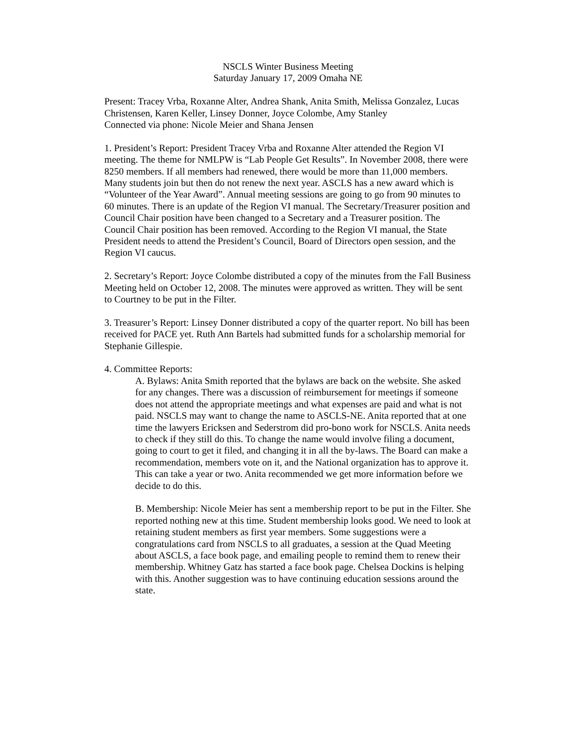NSCLS Winter Business Meeting
Saturday January 17, 2009 Omaha NE
Present: Tracey Vrba, Roxanne Alter, Andrea Shank, Anita Smith, Melissa Gonzalez, Lucas Christensen, Karen Keller, Linsey Donner, Joyce Colombe, Amy Stanley
Connected via phone: Nicole Meier and Shana Jensen
1. President’s Report: President Tracey Vrba and Roxanne Alter attended the Region VI meeting. The theme for NMLPW is “Lab People Get Results”. In November 2008, there were 8250 members. If all members had renewed, there would be more than 11,000 members. Many students join but then do not renew the next year. ASCLS has a new award which is “Volunteer of the Year Award”. Annual meeting sessions are going to go from 90 minutes to 60 minutes. There is an update of the Region VI manual. The Secretary/Treasurer position and Council Chair position have been changed to a Secretary and a Treasurer position. The Council Chair position has been removed. According to the Region VI manual, the State President needs to attend the President’s Council, Board of Directors open session, and the Region VI caucus.
2. Secretary’s Report: Joyce Colombe distributed a copy of the minutes from the Fall Business Meeting held on October 12, 2008. The minutes were approved as written. They will be sent to Courtney to be put in the Filter.
3. Treasurer’s Report: Linsey Donner distributed a copy of the quarter report. No bill has been received for PACE yet. Ruth Ann Bartels had submitted funds for a scholarship memorial for Stephanie Gillespie.
4. Committee Reports:
A. Bylaws: Anita Smith reported that the bylaws are back on the website. She asked for any changes. There was a discussion of reimbursement for meetings if someone does not attend the appropriate meetings and what expenses are paid and what is not paid. NSCLS may want to change the name to ASCLS-NE. Anita reported that at one time the lawyers Ericksen and Sederstrom did pro-bono work for NSCLS. Anita needs to check if they still do this. To change the name would involve filing a document, going to court to get it filed, and changing it in all the by-laws. The Board can make a recommendation, members vote on it, and the National organization has to approve it. This can take a year or two. Anita recommended we get more information before we decide to do this.
B. Membership: Nicole Meier has sent a membership report to be put in the Filter. She reported nothing new at this time. Student membership looks good. We need to look at retaining student members as first year members. Some suggestions were a congratulations card from NSCLS to all graduates, a session at the Quad Meeting about ASCLS, a face book page, and emailing people to remind them to renew their membership. Whitney Gatz has started a face book page. Chelsea Dockins is helping with this. Another suggestion was to have continuing education sessions around the state.